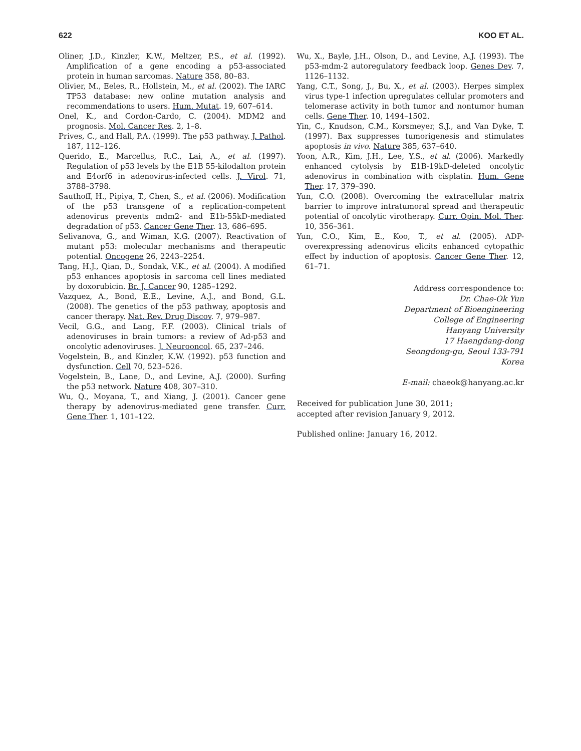622 KOO ET AL.
Oliner, J.D., Kinzler, K.W., Meltzer, P.S., et al. (1992). Amplification of a gene encoding a p53-associated protein in human sarcomas. Nature 358, 80–83.
Olivier, M., Eeles, R., Hollstein, M., et al. (2002). The IARC TP53 database: new online mutation analysis and recommendations to users. Hum. Mutat. 19, 607–614.
Onel, K., and Cordon-Cardo, C. (2004). MDM2 and prognosis. Mol. Cancer Res. 2, 1–8.
Prives, C., and Hall, P.A. (1999). The p53 pathway. J. Pathol. 187, 112–126.
Querido, E., Marcellus, R.C., Lai, A., et al. (1997). Regulation of p53 levels by the E1B 55-kilodalton protein and E4orf6 in adenovirus-infected cells. J. Virol. 71, 3788–3798.
Sauthoff, H., Pipiya, T., Chen, S., et al. (2006). Modification of the p53 transgene of a replication-competent adenovirus prevents mdm2- and E1b-55kD-mediated degradation of p53. Cancer Gene Ther. 13, 686–695.
Selivanova, G., and Wiman, K.G. (2007). Reactivation of mutant p53: molecular mechanisms and therapeutic potential. Oncogene 26, 2243–2254.
Tang, H.J., Qian, D., Sondak, V.K., et al. (2004). A modified p53 enhances apoptosis in sarcoma cell lines mediated by doxorubicin. Br. J. Cancer 90, 1285–1292.
Vazquez, A., Bond, E.E., Levine, A.J., and Bond, G.L. (2008). The genetics of the p53 pathway, apoptosis and cancer therapy. Nat. Rev. Drug Discov. 7, 979–987.
Vecil, G.G., and Lang, F.F. (2003). Clinical trials of adenoviruses in brain tumors: a review of Ad-p53 and oncolytic adenoviruses. J. Neurooncol. 65, 237–246.
Vogelstein, B., and Kinzler, K.W. (1992). p53 function and dysfunction. Cell 70, 523–526.
Vogelstein, B., Lane, D., and Levine, A.J. (2000). Surfing the p53 network. Nature 408, 307–310.
Wu, Q., Moyana, T., and Xiang, J. (2001). Cancer gene therapy by adenovirus-mediated gene transfer. Curr. Gene Ther. 1, 101–122.
Wu, X., Bayle, J.H., Olson, D., and Levine, A.J. (1993). The p53-mdm-2 autoregulatory feedback loop. Genes Dev. 7, 1126–1132.
Yang, C.T., Song, J., Bu, X., et al. (2003). Herpes simplex virus type-1 infection upregulates cellular promoters and telomerase activity in both tumor and nontumor human cells. Gene Ther. 10, 1494–1502.
Yin, C., Knudson, C.M., Korsmeyer, S.J., and Van Dyke, T. (1997). Bax suppresses tumorigenesis and stimulates apoptosis in vivo. Nature 385, 637–640.
Yoon, A.R., Kim, J.H., Lee, Y.S., et al. (2006). Markedly enhanced cytolysis by E1B-19kD-deleted oncolytic adenovirus in combination with cisplatin. Hum. Gene Ther. 17, 379–390.
Yun, C.O. (2008). Overcoming the extracellular matrix barrier to improve intratumoral spread and therapeutic potential of oncolytic virotherapy. Curr. Opin. Mol. Ther. 10, 356–361.
Yun, C.O., Kim, E., Koo, T., et al. (2005). ADP-overexpressing adenovirus elicits enhanced cytopathic effect by induction of apoptosis. Cancer Gene Ther. 12, 61–71.
Address correspondence to:
Dr. Chae-Ok Yun
Department of Bioengineering
College of Engineering
Hanyang University
17 Haengdang-dong
Seongdong-gu, Seoul 133-791
Korea
E-mail: chaeok@hanyang.ac.kr
Received for publication June 30, 2011;
accepted after revision January 9, 2012.
Published online: January 16, 2012.